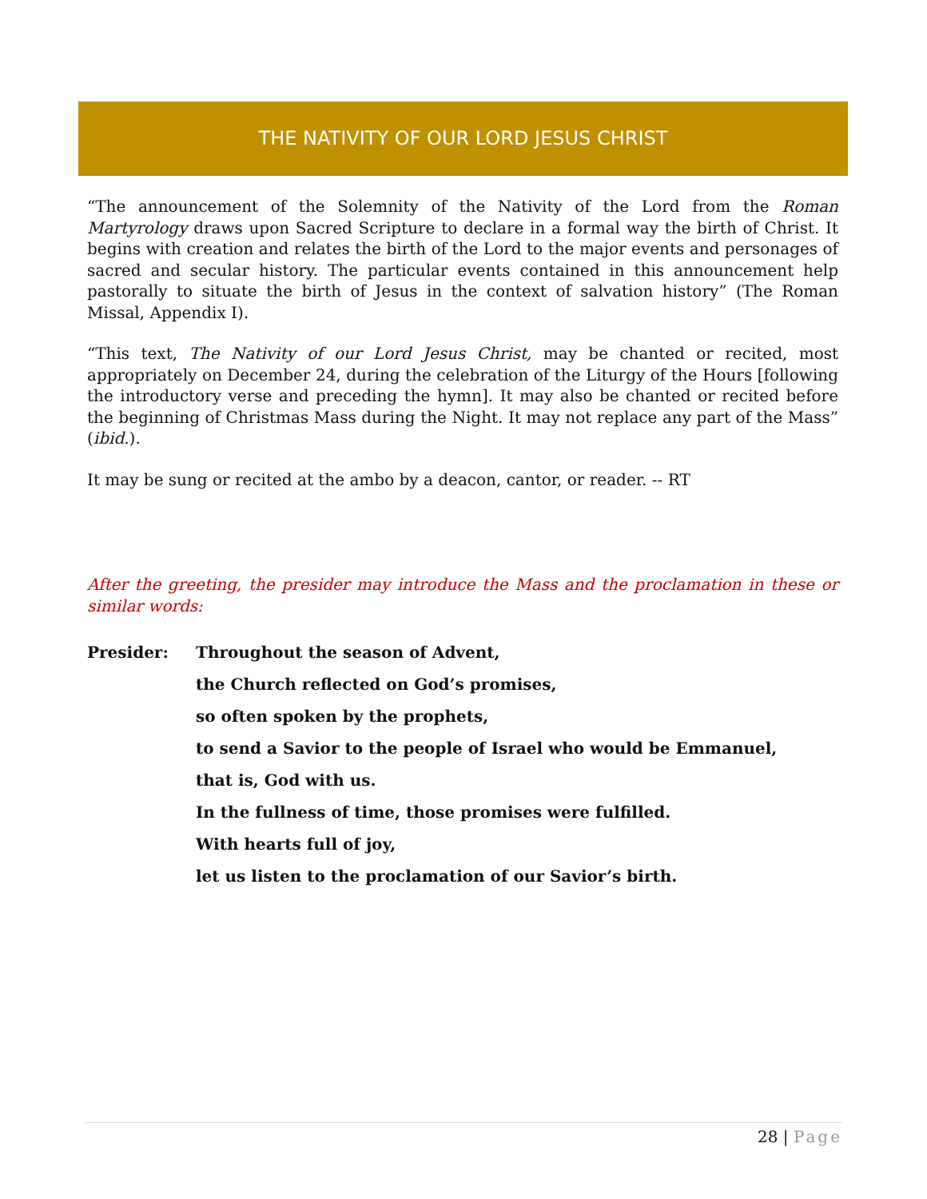THE NATIVITY OF OUR LORD JESUS CHRIST
“The announcement of the Solemnity of the Nativity of the Lord from the Roman Martyrology draws upon Sacred Scripture to declare in a formal way the birth of Christ. It begins with creation and relates the birth of the Lord to the major events and personages of sacred and secular history. The particular events contained in this announcement help pastorally to situate the birth of Jesus in the context of salvation history” (The Roman Missal, Appendix I).
“This text, The Nativity of our Lord Jesus Christ, may be chanted or recited, most appropriately on December 24, during the celebration of the Liturgy of the Hours [following the introductory verse and preceding the hymn]. It may also be chanted or recited before the beginning of Christmas Mass during the Night. It may not replace any part of the Mass” (ibid.).
It may be sung or recited at the ambo by a deacon, cantor, or reader. -- RT
After the greeting, the presider may introduce the Mass and the proclamation in these or similar words:
Presider: Throughout the season of Advent,
the Church reflected on God’s promises,
so often spoken by the prophets,
to send a Savior to the people of Israel who would be Emmanuel,
that is, God with us.
In the fullness of time, those promises were fulfilled.
With hearts full of joy,
let us listen to the proclamation of our Savior’s birth.
28 | Page